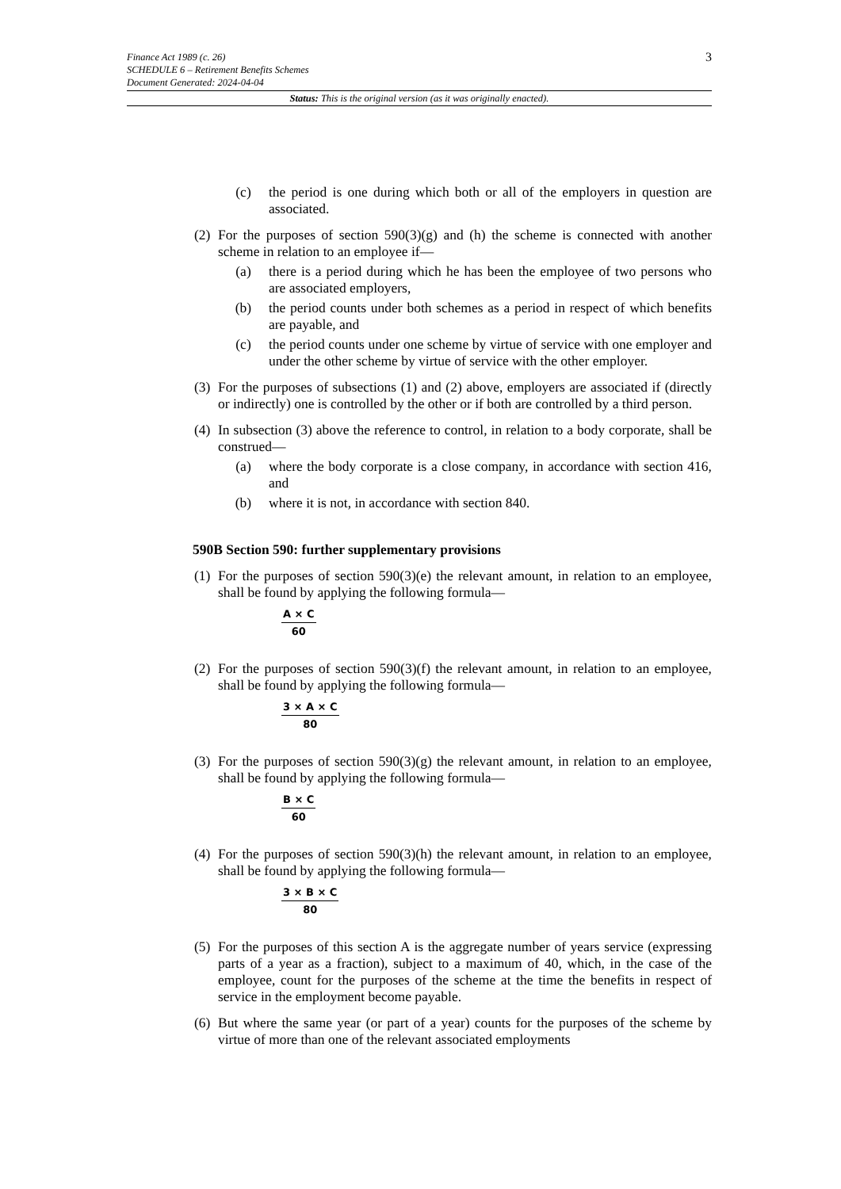3
Finance Act 1989 (c. 26)
SCHEDULE 6 – Retirement Benefits Schemes
Document Generated: 2024-04-04
Status: This is the original version (as it was originally enacted).
(c) the period is one during which both or all of the employers in question are associated.
(2) For the purposes of section 590(3)(g) and (h) the scheme is connected with another scheme in relation to an employee if—
(a) there is a period during which he has been the employee of two persons who are associated employers,
(b) the period counts under both schemes as a period in respect of which benefits are payable, and
(c) the period counts under one scheme by virtue of service with one employer and under the other scheme by virtue of service with the other employer.
(3) For the purposes of subsections (1) and (2) above, employers are associated if (directly or indirectly) one is controlled by the other or if both are controlled by a third person.
(4) In subsection (3) above the reference to control, in relation to a body corporate, shall be construed—
(a) where the body corporate is a close company, in accordance with section 416, and
(b) where it is not, in accordance with section 840.
590B Section 590: further supplementary provisions
(1) For the purposes of section 590(3)(e) the relevant amount, in relation to an employee, shall be found by applying the following formula—
A × C
60
(2) For the purposes of section 590(3)(f) the relevant amount, in relation to an employee, shall be found by applying the following formula—
3 × A × C
80
(3) For the purposes of section 590(3)(g) the relevant amount, in relation to an employee, shall be found by applying the following formula—
B × C
60
(4) For the purposes of section 590(3)(h) the relevant amount, in relation to an employee, shall be found by applying the following formula—
3 × B × C
80
(5) For the purposes of this section A is the aggregate number of years service (expressing parts of a year as a fraction), subject to a maximum of 40, which, in the case of the employee, count for the purposes of the scheme at the time the benefits in respect of service in the employment become payable.
(6) But where the same year (or part of a year) counts for the purposes of the scheme by virtue of more than one of the relevant associated employments